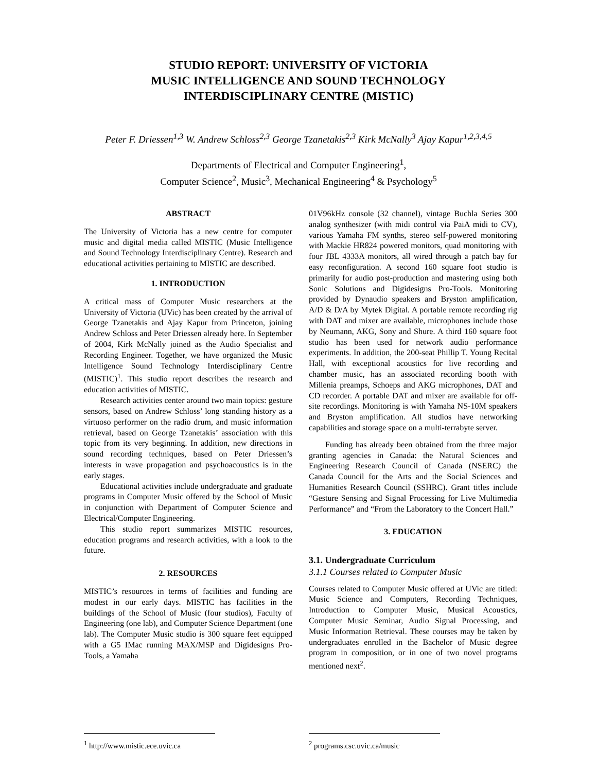STUDIO REPORT: UNIVERSITY OF VICTORIA
MUSIC INTELLIGENCE AND SOUND TECHNOLOGY
INTERDISCIPLINARY CENTRE (MISTIC)
Peter F. Driessen<sup>1,3</sup> W. Andrew Schloss<sup>2,3</sup> George Tzanetakis<sup>2,3</sup> Kirk McNally<sup>3</sup> Ajay Kapur<sup>1,2,3,4,5</sup>
Departments of Electrical and Computer Engineering<sup>1</sup>,
Computer Science<sup>2</sup>, Music<sup>3</sup>, Mechanical Engineering<sup>4</sup> & Psychology<sup>5</sup>
ABSTRACT
The University of Victoria has a new centre for computer music and digital media called MISTIC (Music Intelligence and Sound Technology Interdisciplinary Centre). Research and educational activities pertaining to MISTIC are described.
1. INTRODUCTION
A critical mass of Computer Music researchers at the University of Victoria (UVic) has been created by the arrival of George Tzanetakis and Ajay Kapur from Princeton, joining Andrew Schloss and Peter Driessen already here. In September of 2004, Kirk McNally joined as the Audio Specialist and Recording Engineer. Together, we have organized the Music Intelligence Sound Technology Interdisciplinary Centre (MISTIC)<sup>1</sup>. This studio report describes the research and education activities of MISTIC.
Research activities center around two main topics: gesture sensors, based on Andrew Schloss’ long standing history as a virtuoso performer on the radio drum, and music information retrieval, based on George Tzanetakis’ association with this topic from its very beginning. In addition, new directions in sound recording techniques, based on Peter Driessen’s interests in wave propagation and psychoacoustics is in the early stages.
Educational activities include undergraduate and graduate programs in Computer Music offered by the School of Music in conjunction with Department of Computer Science and Electrical/Computer Engineering.
This studio report summarizes MISTIC resources, education programs and research activities, with a look to the future.
2. RESOURCES
MISTIC’s resources in terms of facilities and funding are modest in our early days. MISTIC has facilities in the buildings of the School of Music (four studios), Faculty of Engineering (one lab), and Computer Science Department (one lab). The Computer Music studio is 300 square feet equipped with a G5 IMac running MAX/MSP and Digidesigns Pro-Tools, a Yamaha
<sup>1</sup> http://www.mistic.ece.uvic.ca
01V96kHz console (32 channel), vintage Buchla Series 300 analog synthesizer (with midi control via PaiA midi to CV), various Yamaha FM synths, stereo self-powered monitoring with Mackie HR824 powered monitors, quad monitoring with four JBL 4333A monitors, all wired through a patch bay for easy reconfiguration. A second 160 square foot studio is primarily for audio post-production and mastering using both Sonic Solutions and Digidesigns Pro-Tools. Monitoring provided by Dynaudio speakers and Bryston amplification, A/D & D/A by Mytek Digital. A portable remote recording rig with DAT and mixer are available, microphones include those by Neumann, AKG, Sony and Shure. A third 160 square foot studio has been used for network audio performance experiments. In addition, the 200-seat Phillip T. Young Recital Hall, with exceptional acoustics for live recording and chamber music, has an associated recording booth with Millenia preamps, Schoeps and AKG microphones, DAT and CD recorder. A portable DAT and mixer are available for off-site recordings. Monitoring is with Yamaha NS-10M speakers and Bryston amplification. All studios have networking capabilities and storage space on a multi-terrabyte server.
Funding has already been obtained from the three major granting agencies in Canada: the Natural Sciences and Engineering Research Council of Canada (NSERC) the Canada Council for the Arts and the Social Sciences and Humanities Research Council (SSHRC). Grant titles include “Gesture Sensing and Signal Processing for Live Multimedia Performance” and “From the Laboratory to the Concert Hall.”
3. EDUCATION
3.1. Undergraduate Curriculum
3.1.1 Courses related to Computer Music
Courses related to Computer Music offered at UVic are titled: Music Science and Computers, Recording Techniques, Introduction to Computer Music, Musical Acoustics, Computer Music Seminar, Audio Signal Processing, and Music Information Retrieval. These courses may be taken by undergraduates enrolled in the Bachelor of Music degree program in composition, or in one of two novel programs mentioned next<sup>2</sup>.
<sup>2</sup> programs.csc.uvic.ca/music